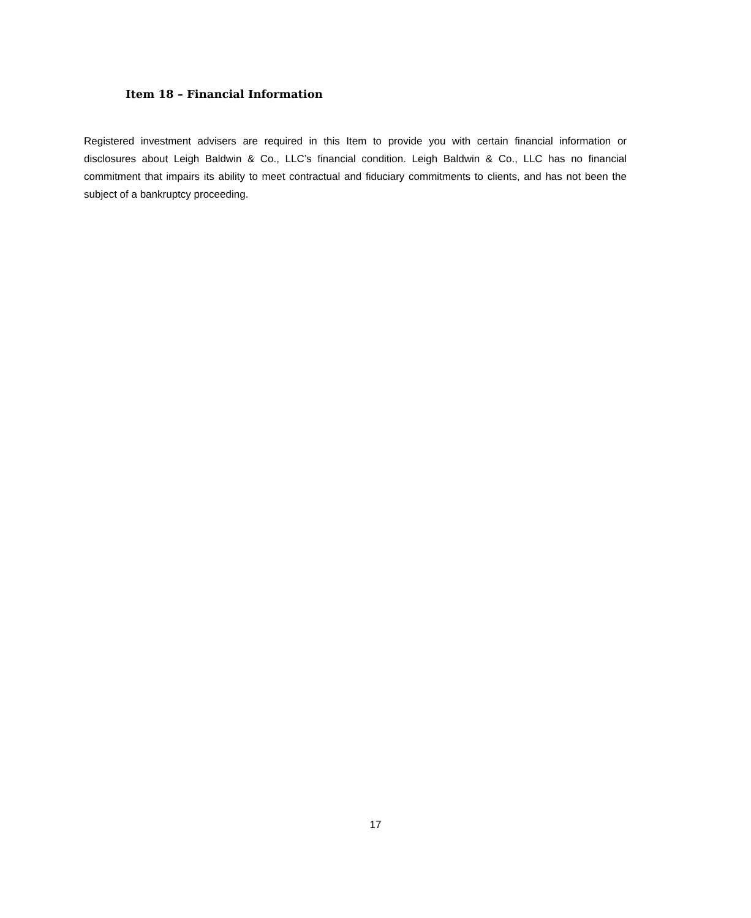Item 18 – Financial Information
Registered investment advisers are required in this Item to provide you with certain financial information or disclosures about Leigh Baldwin & Co., LLC’s financial condition. Leigh Baldwin & Co., LLC has no financial commitment that impairs its ability to meet contractual and fiduciary commitments to clients, and has not been the subject of a bankruptcy proceeding.
17